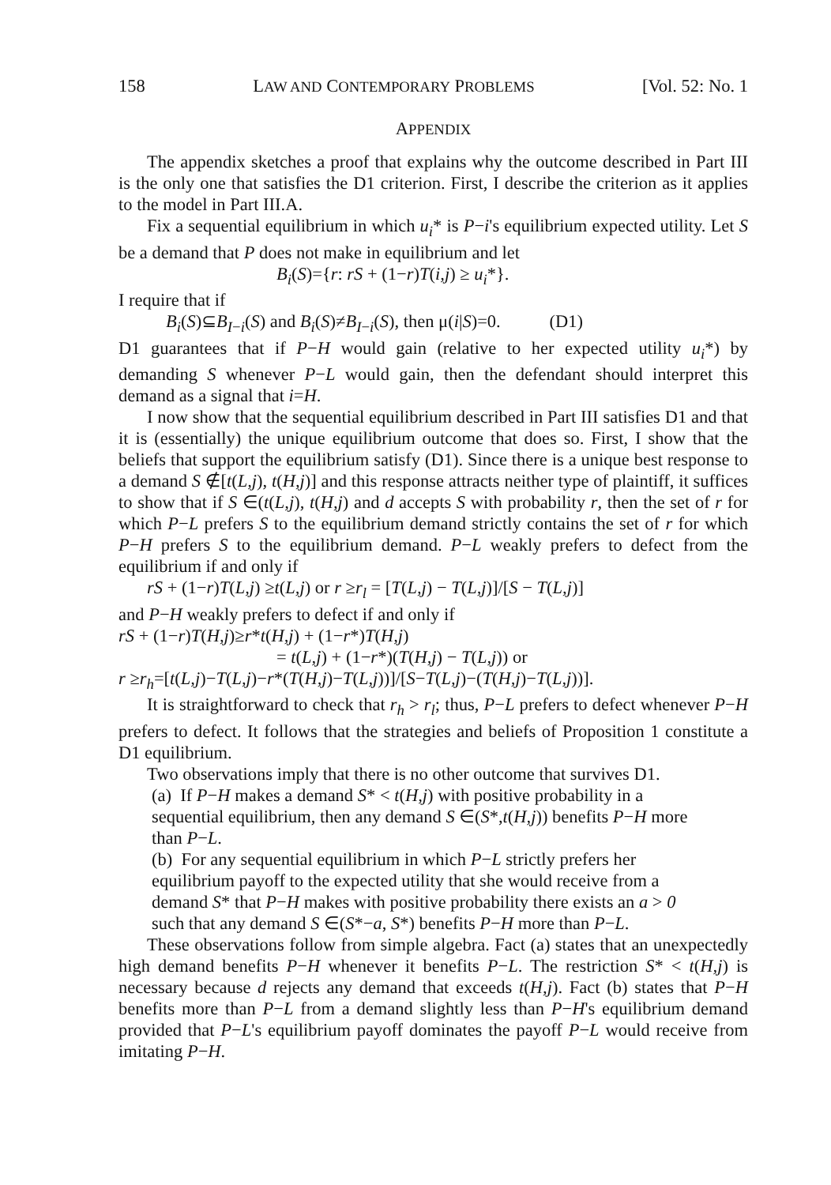158 LAW AND CONTEMPORARY PROBLEMS [Vol. 52: No. 1
APPENDIX
The appendix sketches a proof that explains why the outcome described in Part III is the only one that satisfies the D1 criterion. First, I describe the criterion as it applies to the model in Part III.A.
Fix a sequential equilibrium in which u<sub>i</sub>* is P−i's equilibrium expected utility. Let S be a demand that P does not make in equilibrium and let
B<sub>i</sub>(S)={r: rS + (1−r)T(i,j) ≥ u<sub>i</sub>*}.
I require that if
B<sub>i</sub>(S)⊆B<sub>I−i</sub>(S) and B<sub>i</sub>(S)≠B<sub>I−i</sub>(S), then μ(i|S)=0. (D1)
D1 guarantees that if P−H would gain (relative to her expected utility u<sub>i</sub>*) by demanding S whenever P−L would gain, then the defendant should interpret this demand as a signal that i=H.
I now show that the sequential equilibrium described in Part III satisfies D1 and that it is (essentially) the unique equilibrium outcome that does so. First, I show that the beliefs that support the equilibrium satisfy (D1). Since there is a unique best response to a demand S ∉[t(L,j), t(H,j)] and this response attracts neither type of plaintiff, it suffices to show that if S ∈(t(L,j), t(H,j) and d accepts S with probability r, then the set of r for which P−L prefers S to the equilibrium demand strictly contains the set of r for which P−H prefers S to the equilibrium demand. P−L weakly prefers to defect from the equilibrium if and only if
rS + (1−r)T(L,j) ≥t(L,j) or r ≥r<sub>l</sub> = [T(L,j) − T(L,j)]/[S − T(L,j)]
and P−H weakly prefers to defect if and only if
rS + (1−r)T(H,j)≥r*t(H,j) + (1−r*)T(H,j)
= t(L,j) + (1−r*)(T(H,j) − T(L,j)) or
r ≥r<sub>h</sub>=[t(L,j)−T(L,j)−r*(T(H,j)−T(L,j))]/[S−T(L,j)−(T(H,j)−T(L,j))].
It is straightforward to check that r<sub>h</sub> > r<sub>l</sub>; thus, P−L prefers to defect whenever P−H prefers to defect. It follows that the strategies and beliefs of Proposition 1 constitute a D1 equilibrium.
Two observations imply that there is no other outcome that survives D1.
(a) If P−H makes a demand S* < t(H,j) with positive probability in a sequential equilibrium, then any demand S ∈(S*,t(H,j)) benefits P−H more than P−L.
(b) For any sequential equilibrium in which P−L strictly prefers her equilibrium payoff to the expected utility that she would receive from a demand S* that P−H makes with positive probability there exists an a > 0 such that any demand S ∈(S*−a, S*) benefits P−H more than P−L.
These observations follow from simple algebra. Fact (a) states that an unexpectedly high demand benefits P−H whenever it benefits P−L. The restriction S* < t(H,j) is necessary because d rejects any demand that exceeds t(H,j). Fact (b) states that P−H benefits more than P−L from a demand slightly less than P−H's equilibrium demand provided that P−L's equilibrium payoff dominates the payoff P−L would receive from imitating P−H.